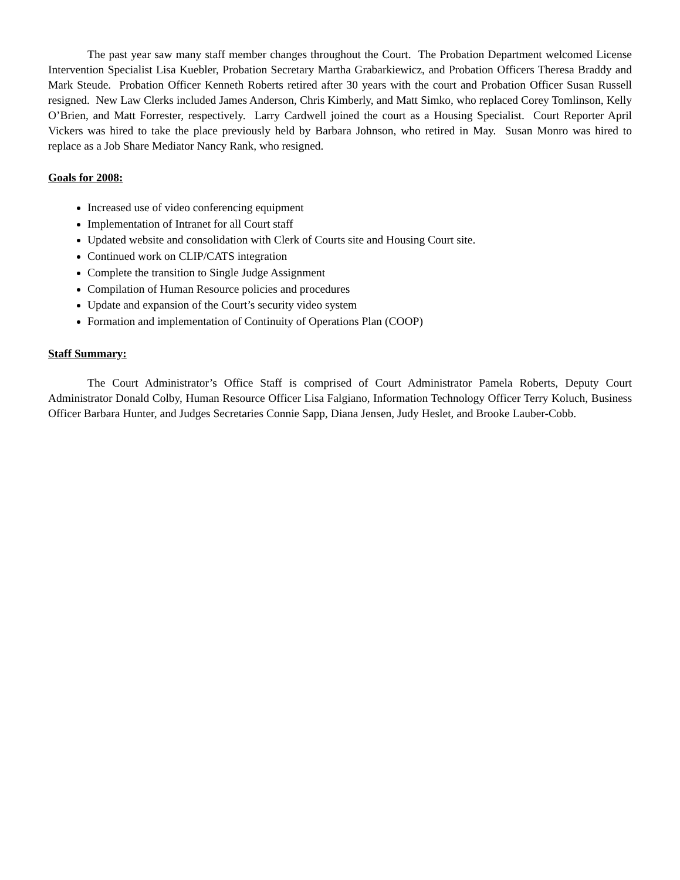The past year saw many staff member changes throughout the Court. The Probation Department welcomed License Intervention Specialist Lisa Kuebler, Probation Secretary Martha Grabarkiewicz, and Probation Officers Theresa Braddy and Mark Steude. Probation Officer Kenneth Roberts retired after 30 years with the court and Probation Officer Susan Russell resigned. New Law Clerks included James Anderson, Chris Kimberly, and Matt Simko, who replaced Corey Tomlinson, Kelly O’Brien, and Matt Forrester, respectively. Larry Cardwell joined the court as a Housing Specialist. Court Reporter April Vickers was hired to take the place previously held by Barbara Johnson, who retired in May. Susan Monro was hired to replace as a Job Share Mediator Nancy Rank, who resigned.
Goals for 2008:
Increased use of video conferencing equipment
Implementation of Intranet for all Court staff
Updated website and consolidation with Clerk of Courts site and Housing Court site.
Continued work on CLIP/CATS integration
Complete the transition to Single Judge Assignment
Compilation of Human Resource policies and procedures
Update and expansion of the Court’s security video system
Formation and implementation of Continuity of Operations Plan (COOP)
Staff Summary:
The Court Administrator’s Office Staff is comprised of Court Administrator Pamela Roberts, Deputy Court Administrator Donald Colby, Human Resource Officer Lisa Falgiano, Information Technology Officer Terry Koluch, Business Officer Barbara Hunter, and Judges Secretaries Connie Sapp, Diana Jensen, Judy Heslet, and Brooke Lauber-Cobb.